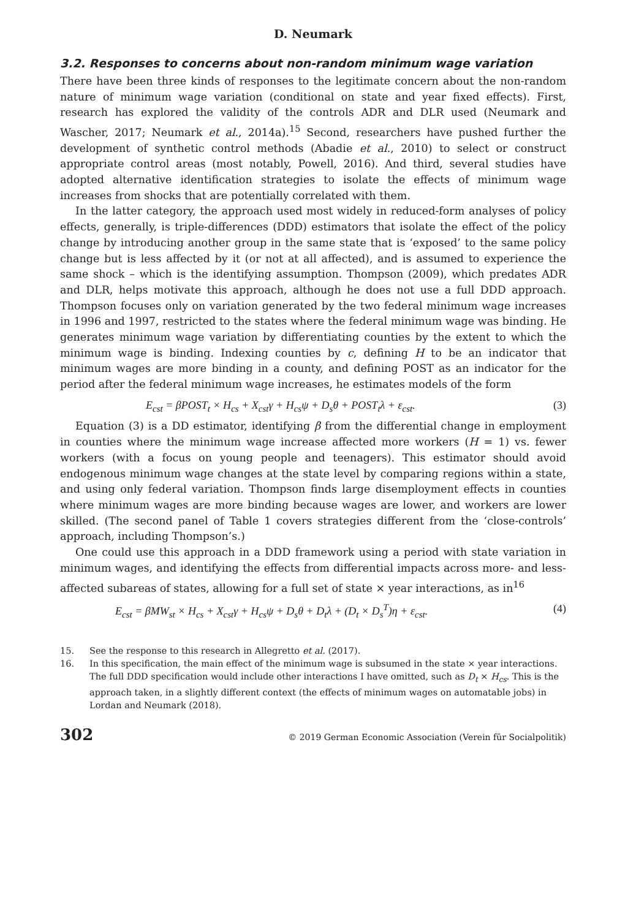D. Neumark
3.2. Responses to concerns about non-random minimum wage variation
There have been three kinds of responses to the legitimate concern about the non-random nature of minimum wage variation (conditional on state and year fixed effects). First, research has explored the validity of the controls ADR and DLR used (Neumark and Wascher, 2017; Neumark et al., 2014a).<sup>15</sup> Second, researchers have pushed further the development of synthetic control methods (Abadie et al., 2010) to select or construct appropriate control areas (most notably, Powell, 2016). And third, several studies have adopted alternative identification strategies to isolate the effects of minimum wage increases from shocks that are potentially correlated with them.
In the latter category, the approach used most widely in reduced-form analyses of policy effects, generally, is triple-differences (DDD) estimators that isolate the effect of the policy change by introducing another group in the same state that is ‘exposed’ to the same policy change but is less affected by it (or not at all affected), and is assumed to experience the same shock – which is the identifying assumption. Thompson (2009), which predates ADR and DLR, helps motivate this approach, although he does not use a full DDD approach. Thompson focuses only on variation generated by the two federal minimum wage increases in 1996 and 1997, restricted to the states where the federal minimum wage was binding. He generates minimum wage variation by differentiating counties by the extent to which the minimum wage is binding. Indexing counties by c, defining H to be an indicator that minimum wages are more binding in a county, and defining POST as an indicator for the period after the federal minimum wage increases, he estimates models of the form
E<sub>cst</sub> = βPOST<sub>t</sub> × H<sub>cs</sub> + X<sub>cst</sub>γ + H<sub>cs</sub>ψ + D<sub>s</sub>θ + POST<sub>t</sub>λ + ε<sub>cst</sub>. (3)
Equation (3) is a DD estimator, identifying β from the differential change in employment in counties where the minimum wage increase affected more workers (H = 1) vs. fewer workers (with a focus on young people and teenagers). This estimator should avoid endogenous minimum wage changes at the state level by comparing regions within a state, and using only federal variation. Thompson finds large disemployment effects in counties where minimum wages are more binding because wages are lower, and workers are lower skilled. (The second panel of Table 1 covers strategies different from the ‘close-controls’ approach, including Thompson’s.)
One could use this approach in a DDD framework using a period with state variation in minimum wages, and identifying the effects from differential impacts across more- and less-affected subareas of states, allowing for a full set of state × year interactions, as in<sup>16</sup>
E<sub>cst</sub> = βMW<sub>st</sub> × H<sub>cs</sub> + X<sub>cst</sub>γ + H<sub>cs</sub>ψ + D<sub>s</sub>θ + D<sub>t</sub>λ + (D<sub>t</sub> × D<sub>s</sub><sup>T</sup>)η + ε<sub>cst</sub>. (4)
15. See the response to this research in Allegretto et al. (2017).
16. In this specification, the main effect of the minimum wage is subsumed in the state × year interactions. The full DDD specification would include other interactions I have omitted, such as D<sub>t</sub> × H<sub>cs</sub>. This is the approach taken, in a slightly different context (the effects of minimum wages on automatable jobs) in Lordan and Neumark (2018).
302 © 2019 German Economic Association (Verein für Socialpolitik)